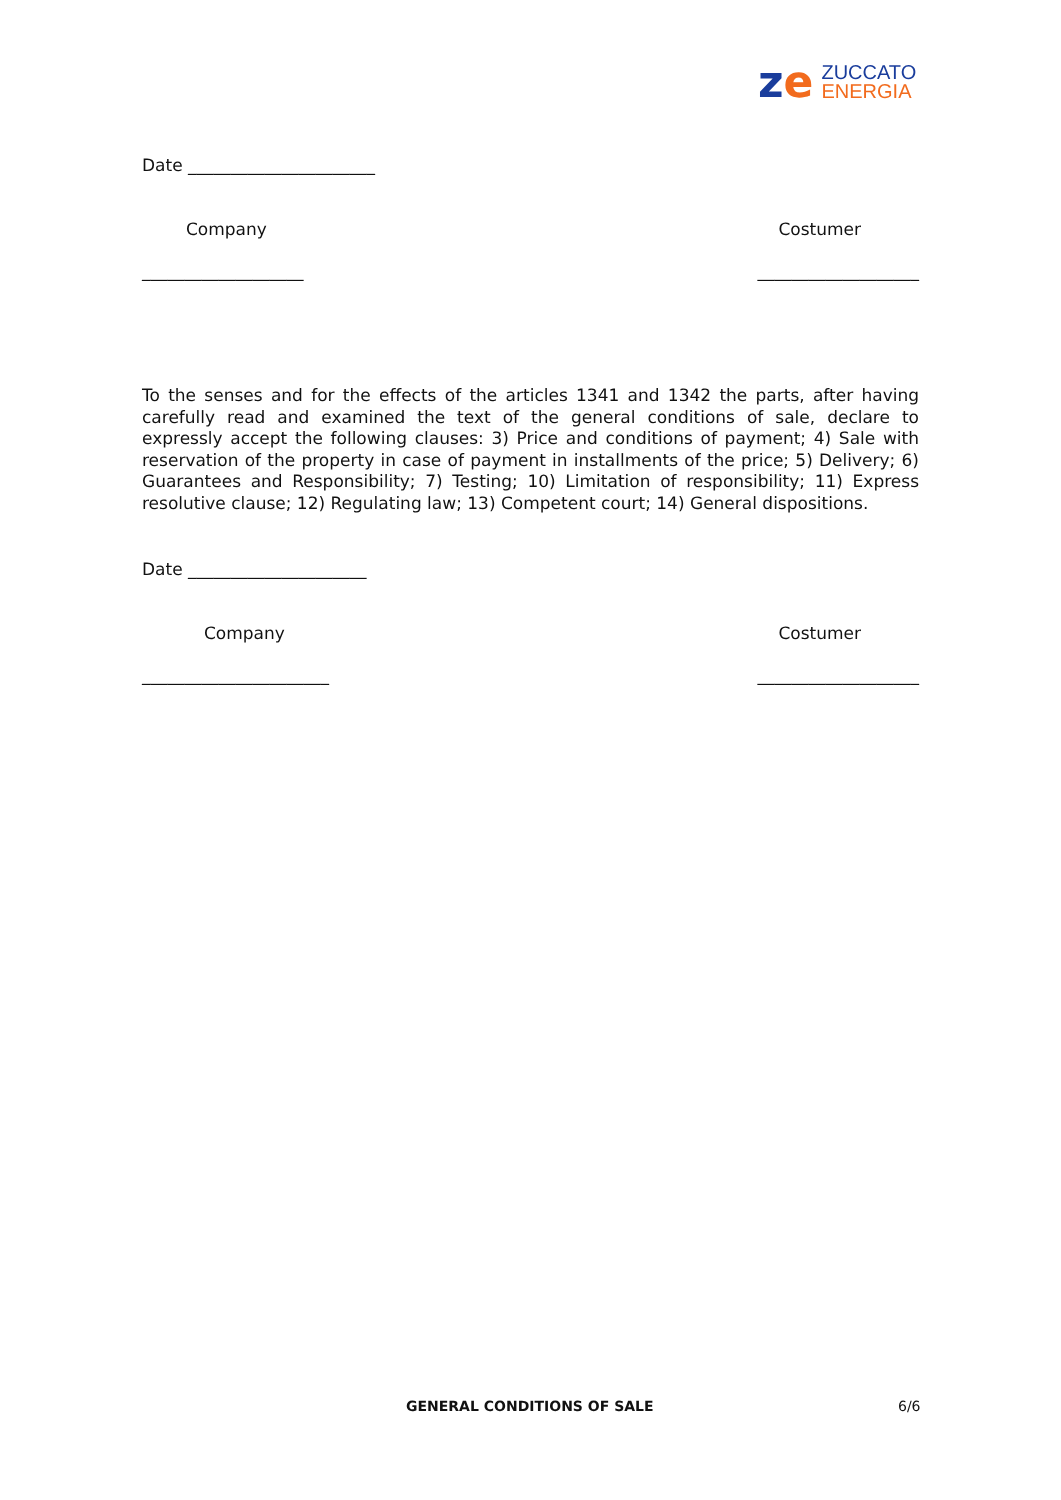ze
ZUCCATO
ENERGIA
Date ______________________
Company Costumer
___________________ ___________________
To the senses and for the effects of the articles 1341 and 1342 the parts, after having carefully read and examined the text of the general conditions of sale, declare to expressly accept the following clauses: 3) Price and conditions of payment; 4) Sale with reservation of the property in case of payment in installments of the price; 5) Delivery; 6) Guarantees and Responsibility; 7) Testing; 10) Limitation of responsibility; 11) Express resolutive clause; 12) Regulating law; 13) Competent court; 14) General dispositions.
Date _____________________
Company Costumer
______________________ ___________________
GENERAL CONDITIONS OF SALE 6/6